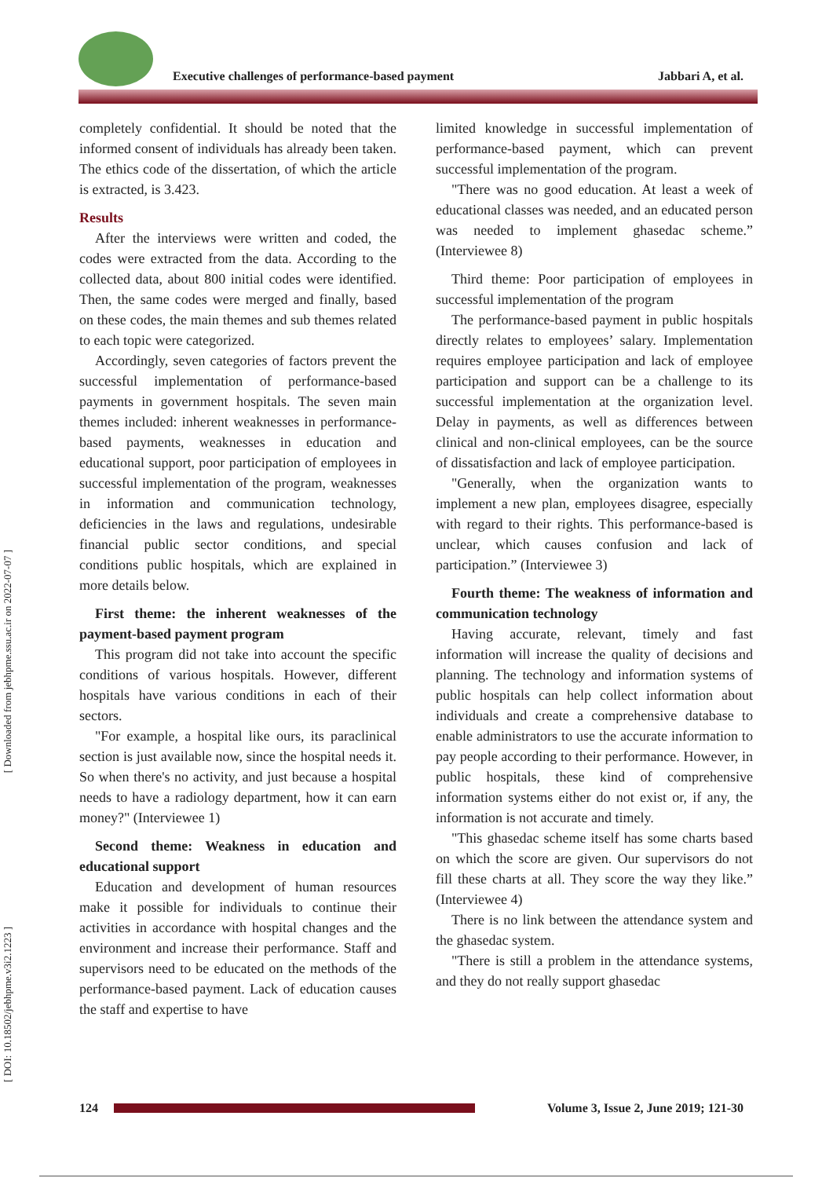Executive challenges of performance-based payment
Jabbari A, et al.
[ Downloaded from jebhpme.ssu.ac.ir on 2022-07-07 ]
[ DOI: 10.18502/jebhpme.v3i2.1223 ]
completely confidential. It should be noted that the informed consent of individuals has already been taken. The ethics code of the dissertation, of which the article is extracted, is 3.423.
Results
After the interviews were written and coded, the codes were extracted from the data. According to the collected data, about 800 initial codes were identified. Then, the same codes were merged and finally, based on these codes, the main themes and sub themes related to each topic were categorized.
Accordingly, seven categories of factors prevent the successful implementation of performance-based payments in government hospitals. The seven main themes included: inherent weaknesses in performance-based payments, weaknesses in education and educational support, poor participation of employees in successful implementation of the program, weaknesses in information and communication technology, deficiencies in the laws and regulations, undesirable financial public sector conditions, and special conditions public hospitals, which are explained in more details below.
First theme: the inherent weaknesses of the payment-based payment program
This program did not take into account the specific conditions of various hospitals. However, different hospitals have various conditions in each of their sectors.
"For example, a hospital like ours, its paraclinical section is just available now, since the hospital needs it. So when there's no activity, and just because a hospital needs to have a radiology department, how it can earn money?" (Interviewee 1)
Second theme: Weakness in education and educational support
Education and development of human resources make it possible for individuals to continue their activities in accordance with hospital changes and the environment and increase their performance. Staff and supervisors need to be educated on the methods of the performance-based payment. Lack of education causes the staff and expertise to have
limited knowledge in successful implementation of performance-based payment, which can prevent successful implementation of the program.
"There was no good education. At least a week of educational classes was needed, and an educated person was needed to implement ghasedac scheme.” (Interviewee 8)
Third theme: Poor participation of employees in successful implementation of the program
The performance-based payment in public hospitals directly relates to employees’ salary. Implementation requires employee participation and lack of employee participation and support can be a challenge to its successful implementation at the organization level. Delay in payments, as well as differences between clinical and non-clinical employees, can be the source of dissatisfaction and lack of employee participation.
"Generally, when the organization wants to implement a new plan, employees disagree, especially with regard to their rights. This performance-based is unclear, which causes confusion and lack of participation.” (Interviewee 3)
Fourth theme: The weakness of information and communication technology
Having accurate, relevant, timely and fast information will increase the quality of decisions and planning. The technology and information systems of public hospitals can help collect information about individuals and create a comprehensive database to enable administrators to use the accurate information to pay people according to their performance. However, in public hospitals, these kind of comprehensive information systems either do not exist or, if any, the information is not accurate and timely.
"This ghasedac scheme itself has some charts based on which the score are given. Our supervisors do not fill these charts at all. They score the way they like.” (Interviewee 4)
There is no link between the attendance system and the ghasedac system.
"There is still a problem in the attendance systems, and they do not really support ghasedac
124
Volume 3, Issue 2, June 2019; 121-30